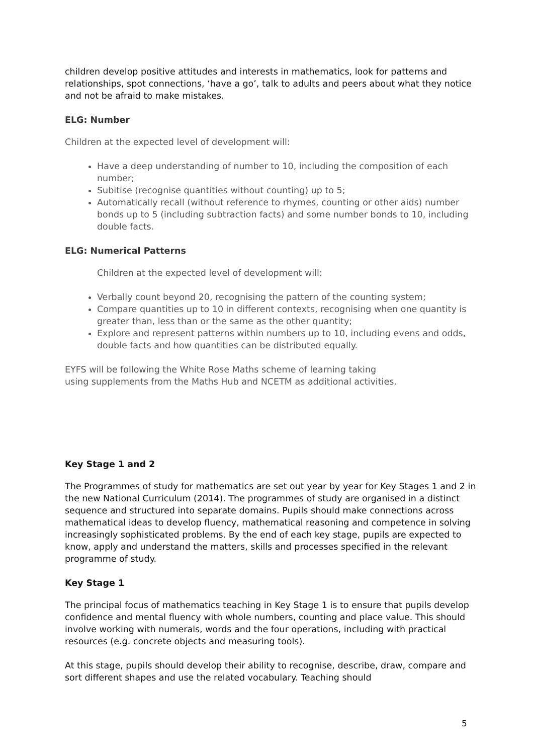children develop positive attitudes and interests in mathematics, look for patterns and relationships, spot connections, ‘have a go’, talk to adults and peers about what they notice and not be afraid to make mistakes.
ELG: Number
Children at the expected level of development will:
Have a deep understanding of number to 10, including the composition of each number;
Subitise (recognise quantities without counting) up to 5;
Automatically recall (without reference to rhymes, counting or other aids) number bonds up to 5 (including subtraction facts) and some number bonds to 10, including double facts.
ELG: Numerical Patterns
Children at the expected level of development will:
Verbally count beyond 20, recognising the pattern of the counting system;
Compare quantities up to 10 in different contexts, recognising when one quantity is greater than, less than or the same as the other quantity;
Explore and represent patterns within numbers up to 10, including evens and odds, double facts and how quantities can be distributed equally.
EYFS will be following the White Rose Maths scheme of learning taking
using supplements from the Maths Hub and NCETM as additional activities.
Key Stage 1 and 2
The Programmes of study for mathematics are set out year by year for Key Stages 1 and 2 in the new National Curriculum (2014). The programmes of study are organised in a distinct sequence and structured into separate domains. Pupils should make connections across mathematical ideas to develop fluency, mathematical reasoning and competence in solving increasingly sophisticated problems. By the end of each key stage, pupils are expected to know, apply and understand the matters, skills and processes specified in the relevant programme of study.
Key Stage 1
The principal focus of mathematics teaching in Key Stage 1 is to ensure that pupils develop confidence and mental fluency with whole numbers, counting and place value. This should involve working with numerals, words and the four operations, including with practical resources (e.g. concrete objects and measuring tools).
At this stage, pupils should develop their ability to recognise, describe, draw, compare and sort different shapes and use the related vocabulary. Teaching should
5